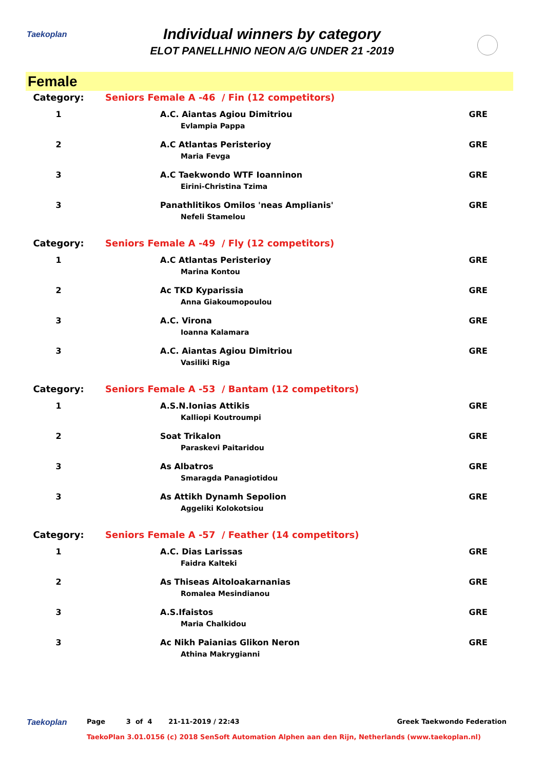Taekoplan
Individual winners by category
ELOT PANELLHNIO NEON A/G UNDER 21 -2019
Female
| Category: | Seniors Female A -46 / Fin (12 competitors) | |
| 1 | A.C. Aiantas Agiou Dimitriou Evlampia Pappa | GRE |
| 2 | A.C Atlantas Peristerioy Maria Fevga | GRE |
| 3 | A.C Taekwondo WTF Ioanninon Eirini-Christina Tzima | GRE |
| 3 | Panathlitikos Omilos 'neas Amplianis' Nefeli Stamelou | GRE |
| Category: | Seniors Female A -49 / Fly (12 competitors) | |
| 1 | A.C Atlantas Peristerioy Marina Kontou | GRE |
| 2 | Ac TKD Kyparissia Anna Giakoumopoulou | GRE |
| 3 | A.C. Virona Ioanna Kalamara | GRE |
| 3 | A.C. Aiantas Agiou Dimitriou Vasiliki Riga | GRE |
| Category: | Seniors Female A -53 / Bantam (12 competitors) | |
| 1 | A.S.N.Ionias Attikis Kalliopi Koutroumpi | GRE |
| 2 | Soat Trikalon Paraskevi Paitaridou | GRE |
| 3 | As Albatros Smaragda Panagiotidou | GRE |
| 3 | As Attikh Dynamh Sepolion Aggeliki Kolokotsiou | GRE |
| Category: | Seniors Female A -57 / Feather (14 competitors) | |
| 1 | A.C. Dias Larissas Faidra Kalteki | GRE |
| 2 | As Thiseas Aitoloakarnanias Romalea Mesindianou | GRE |
| 3 | A.S.Ifaistos Maria Chalkidou | GRE |
| 3 | Ac Nikh Paianias Glikon Neron Athina Makrygianni | GRE |
Taekoplan Page 3 of 4 21-11-2019 / 22:43 Greek Taekwondo Federation
TaekoPlan 3.01.0156 (c) 2018 SenSoft Automation Alphen aan den Rijn, Netherlands (www.taekoplan.nl)